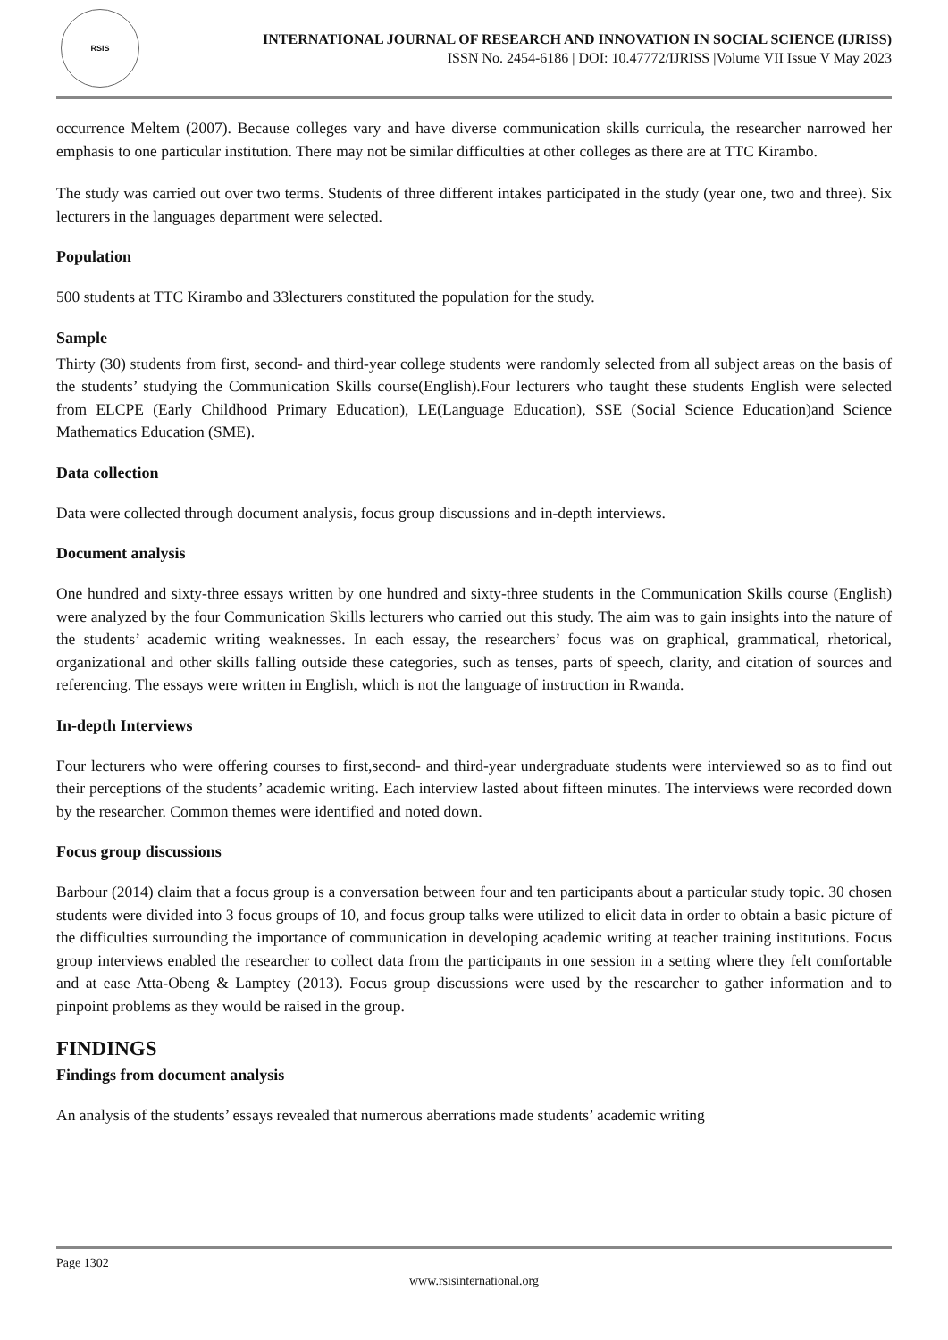RSIS
INTERNATIONAL JOURNAL OF RESEARCH AND INNOVATION IN SOCIAL SCIENCE (IJRISS)
ISSN No. 2454-6186 | DOI: 10.47772/IJRISS |Volume VII Issue V May 2023
occurrence Meltem (2007). Because colleges vary and have diverse communication skills curricula, the researcher narrowed her emphasis to one particular institution. There may not be similar difficulties at other colleges as there are at TTC Kirambo.
The study was carried out over two terms. Students of three different intakes participated in the study (year one, two and three). Six lecturers in the languages department were selected.
Population
500 students at TTC Kirambo and 33lecturers constituted the population for the study.
Sample
Thirty (30) students from first, second- and third-year college students were randomly selected from all subject areas on the basis of the students’ studying the Communication Skills course(English).Four lecturers who taught these students English were selected from ELCPE (Early Childhood Primary Education), LE(Language Education), SSE (Social Science Education)and Science Mathematics Education (SME).
Data collection
Data were collected through document analysis, focus group discussions and in-depth interviews.
Document analysis
One hundred and sixty-three essays written by one hundred and sixty-three students in the Communication Skills course (English) were analyzed by the four Communication Skills lecturers who carried out this study. The aim was to gain insights into the nature of the students’ academic writing weaknesses. In each essay, the researchers’ focus was on graphical, grammatical, rhetorical, organizational and other skills falling outside these categories, such as tenses, parts of speech, clarity, and citation of sources and referencing. The essays were written in English, which is not the language of instruction in Rwanda.
In-depth Interviews
Four lecturers who were offering courses to first,second- and third-year undergraduate students were interviewed so as to find out their perceptions of the students’ academic writing. Each interview lasted about fifteen minutes. The interviews were recorded down by the researcher. Common themes were identified and noted down.
Focus group discussions
Barbour (2014) claim that a focus group is a conversation between four and ten participants about a particular study topic. 30 chosen students were divided into 3 focus groups of 10, and focus group talks were utilized to elicit data in order to obtain a basic picture of the difficulties surrounding the importance of communication in developing academic writing at teacher training institutions. Focus group interviews enabled the researcher to collect data from the participants in one session in a setting where they felt comfortable and at ease Atta-Obeng & Lamptey (2013). Focus group discussions were used by the researcher to gather information and to pinpoint problems as they would be raised in the group.
FINDINGS
Findings from document analysis
An analysis of the students’ essays revealed that numerous aberrations made students’ academic writing
Page 1302
www.rsisinternational.org